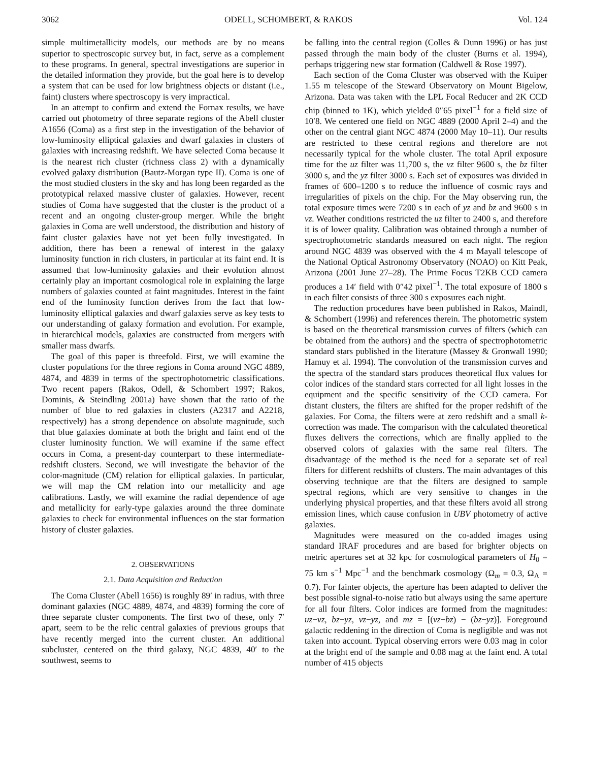3062 ODELL, SCHOMBERT, & RAKOS Vol. 124
simple multimetallicity models, our methods are by no means superior to spectroscopic survey but, in fact, serve as a complement to these programs. In general, spectral investigations are superior in the detailed information they provide, but the goal here is to develop a system that can be used for low brightness objects or distant (i.e., faint) clusters where spectroscopy is very impractical.
In an attempt to confirm and extend the Fornax results, we have carried out photometry of three separate regions of the Abell cluster A1656 (Coma) as a first step in the investigation of the behavior of low-luminosity elliptical galaxies and dwarf galaxies in clusters of galaxies with increasing redshift. We have selected Coma because it is the nearest rich cluster (richness class 2) with a dynamically evolved galaxy distribution (Bautz-Morgan type II). Coma is one of the most studied clusters in the sky and has long been regarded as the prototypical relaxed massive cluster of galaxies. However, recent studies of Coma have suggested that the cluster is the product of a recent and an ongoing cluster-group merger. While the bright galaxies in Coma are well understood, the distribution and history of faint cluster galaxies have not yet been fully investigated. In addition, there has been a renewal of interest in the galaxy luminosity function in rich clusters, in particular at its faint end. It is assumed that low-luminosity galaxies and their evolution almost certainly play an important cosmological role in explaining the large numbers of galaxies counted at faint magnitudes. Interest in the faint end of the luminosity function derives from the fact that low-luminosity elliptical galaxies and dwarf galaxies serve as key tests to our understanding of galaxy formation and evolution. For example, in hierarchical models, galaxies are constructed from mergers with smaller mass dwarfs.
The goal of this paper is threefold. First, we will examine the cluster populations for the three regions in Coma around NGC 4889, 4874, and 4839 in terms of the spectrophotometric classifications. Two recent papers (Rakos, Odell, & Schombert 1997; Rakos, Dominis, & Steindling 2001a) have shown that the ratio of the number of blue to red galaxies in clusters (A2317 and A2218, respectively) has a strong dependence on absolute magnitude, such that blue galaxies dominate at both the bright and faint end of the cluster luminosity function. We will examine if the same effect occurs in Coma, a present-day counterpart to these intermediate-redshift clusters. Second, we will investigate the behavior of the color-magnitude (CM) relation for elliptical galaxies. In particular, we will map the CM relation into our metallicity and age calibrations. Lastly, we will examine the radial dependence of age and metallicity for early-type galaxies around the three dominate galaxies to check for environmental influences on the star formation history of cluster galaxies.
2. OBSERVATIONS
2.1. Data Acquisition and Reduction
The Coma Cluster (Abell 1656) is roughly 89′ in radius, with three dominant galaxies (NGC 4889, 4874, and 4839) forming the core of three separate cluster components. The first two of these, only 7′ apart, seem to be the relic central galaxies of previous groups that have recently merged into the current cluster. An additional subcluster, centered on the third galaxy, NGC 4839, 40′ to the southwest, seems to
be falling into the central region (Colles & Dunn 1996) or has just passed through the main body of the cluster (Burns et al. 1994), perhaps triggering new star formation (Caldwell & Rose 1997).
Each section of the Coma Cluster was observed with the Kuiper 1.55 m telescope of the Steward Observatory on Mount Bigelow, Arizona. Data was taken with the LPL Focal Reducer and 2K CCD chip (binned to 1K), which yielded 0″65 pixel<sup>−1</sup> for a field size of 10′8. We centered one field on NGC 4889 (2000 April 2–4) and the other on the central giant NGC 4874 (2000 May 10–11). Our results are restricted to these central regions and therefore are not necessarily typical for the whole cluster. The total April exposure time for the uz filter was 11,700 s, the vz filter 9600 s, the bz filter 3000 s, and the yz filter 3000 s. Each set of exposures was divided in frames of 600–1200 s to reduce the influence of cosmic rays and irregularities of pixels on the chip. For the May observing run, the total exposure times were 7200 s in each of yz and bz and 9600 s in vz. Weather conditions restricted the uz filter to 2400 s, and therefore it is of lower quality. Calibration was obtained through a number of spectrophotometric standards measured on each night. The region around NGC 4839 was observed with the 4 m Mayall telescope of the National Optical Astronomy Observatory (NOAO) on Kitt Peak, Arizona (2001 June 27–28). The Prime Focus T2KB CCD camera produces a 14′ field with 0″42 pixel<sup>−1</sup>. The total exposure of 1800 s in each filter consists of three 300 s exposures each night.
The reduction procedures have been published in Rakos, Maindl, & Schombert (1996) and references therein. The photometric system is based on the theoretical transmission curves of filters (which can be obtained from the authors) and the spectra of spectrophotometric standard stars published in the literature (Massey & Gronwall 1990; Hamuy et al. 1994). The convolution of the transmission curves and the spectra of the standard stars produces theoretical flux values for color indices of the standard stars corrected for all light losses in the equipment and the specific sensitivity of the CCD camera. For distant clusters, the filters are shifted for the proper redshift of the galaxies. For Coma, the filters were at zero redshift and a small k-correction was made. The comparison with the calculated theoretical fluxes delivers the corrections, which are finally applied to the observed colors of galaxies with the same real filters. The disadvantage of the method is the need for a separate set of real filters for different redshifts of clusters. The main advantages of this observing technique are that the filters are designed to sample spectral regions, which are very sensitive to changes in the underlying physical properties, and that these filters avoid all strong emission lines, which cause confusion in UBV photometry of active galaxies.
Magnitudes were measured on the co-added images using standard IRAF procedures and are based for brighter objects on metric apertures set at 32 kpc for cosmological parameters of H<sub>0</sub> = 75 km s<sup>−1</sup> Mpc<sup>−1</sup> and the benchmark cosmology (Ω<sub>m</sub> = 0.3, Ω<sub>Λ</sub> = 0.7). For fainter objects, the aperture has been adapted to deliver the best possible signal-to-noise ratio but always using the same aperture for all four filters. Color indices are formed from the magnitudes: uz−vz, bz−yz, vz−yz, and mz = [(vz−bz) − (bz−yz)]. Foreground galactic reddening in the direction of Coma is negligible and was not taken into account. Typical observing errors were 0.03 mag in color at the bright end of the sample and 0.08 mag at the faint end. A total number of 415 objects